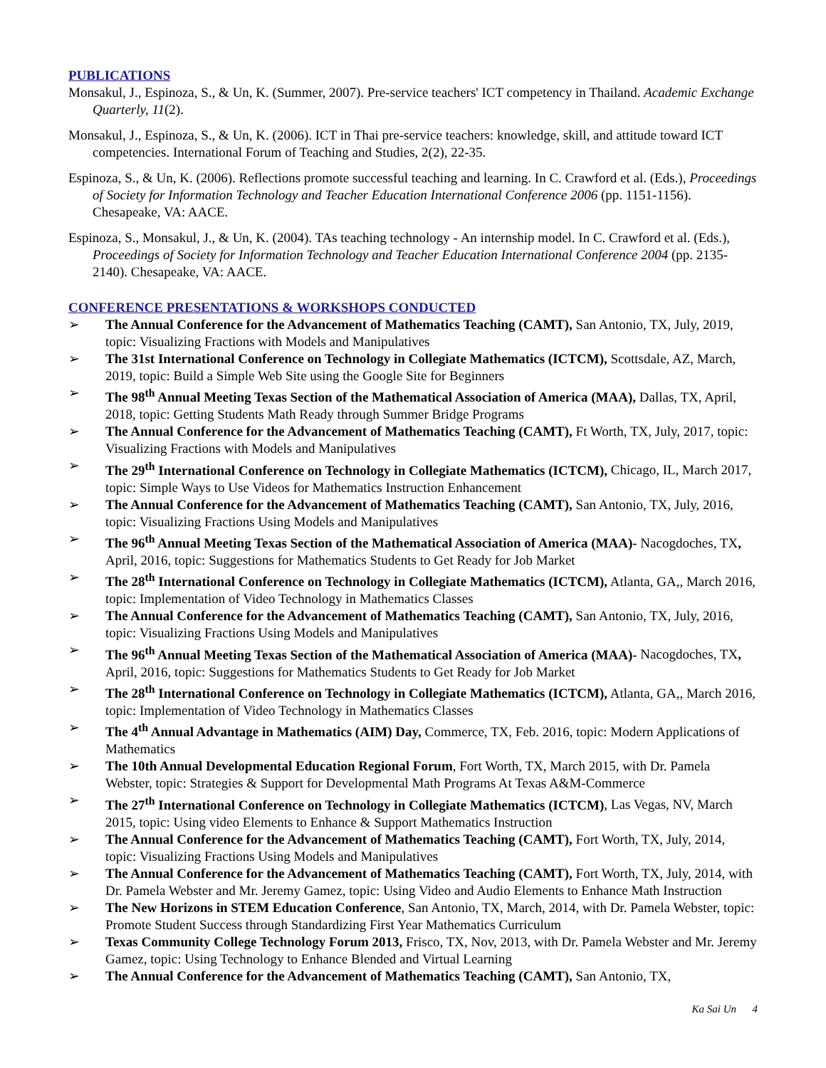PUBLICATIONS
Monsakul, J., Espinoza, S., & Un, K. (Summer, 2007). Pre-service teachers' ICT competency in Thailand. Academic Exchange Quarterly, 11(2).
Monsakul, J., Espinoza, S., & Un, K. (2006). ICT in Thai pre-service teachers: knowledge, skill, and attitude toward ICT competencies. International Forum of Teaching and Studies, 2(2), 22-35.
Espinoza, S., & Un, K. (2006). Reflections promote successful teaching and learning. In C. Crawford et al. (Eds.), Proceedings of Society for Information Technology and Teacher Education International Conference 2006 (pp. 1151-1156). Chesapeake, VA: AACE.
Espinoza, S., Monsakul, J., & Un, K. (2004). TAs teaching technology - An internship model. In C. Crawford et al. (Eds.), Proceedings of Society for Information Technology and Teacher Education International Conference 2004 (pp. 2135-2140). Chesapeake, VA: AACE.
CONFERENCE PRESENTATIONS & WORKSHOPS CONDUCTED
➢ The Annual Conference for the Advancement of Mathematics Teaching (CAMT), San Antonio, TX, July, 2019, topic: Visualizing Fractions with Models and Manipulatives
➢ The 31st International Conference on Technology in Collegiate Mathematics (ICTCM), Scottsdale, AZ, March, 2019, topic: Build a Simple Web Site using the Google Site for Beginners
➢ The 98<sup>th</sup> Annual Meeting Texas Section of the Mathematical Association of America (MAA), Dallas, TX, April, 2018, topic: Getting Students Math Ready through Summer Bridge Programs
➢ The Annual Conference for the Advancement of Mathematics Teaching (CAMT), Ft Worth, TX, July, 2017, topic: Visualizing Fractions with Models and Manipulatives
➢ The 29<sup>th</sup> International Conference on Technology in Collegiate Mathematics (ICTCM), Chicago, IL, March 2017, topic: Simple Ways to Use Videos for Mathematics Instruction Enhancement
➢ The Annual Conference for the Advancement of Mathematics Teaching (CAMT), San Antonio, TX, July, 2016, topic: Visualizing Fractions Using Models and Manipulatives
➢ The 96<sup>th</sup> Annual Meeting Texas Section of the Mathematical Association of America (MAA)- Nacogdoches, TX, April, 2016, topic: Suggestions for Mathematics Students to Get Ready for Job Market
➢ The 28<sup>th</sup> International Conference on Technology in Collegiate Mathematics (ICTCM), Atlanta, GA,, March 2016, topic: Implementation of Video Technology in Mathematics Classes
➢ The Annual Conference for the Advancement of Mathematics Teaching (CAMT), San Antonio, TX, July, 2016, topic: Visualizing Fractions Using Models and Manipulatives
➢ The 96<sup>th</sup> Annual Meeting Texas Section of the Mathematical Association of America (MAA)- Nacogdoches, TX, April, 2016, topic: Suggestions for Mathematics Students to Get Ready for Job Market
➢ The 28<sup>th</sup> International Conference on Technology in Collegiate Mathematics (ICTCM), Atlanta, GA,, March 2016, topic: Implementation of Video Technology in Mathematics Classes
➢ The 4<sup>th</sup> Annual Advantage in Mathematics (AIM) Day, Commerce, TX, Feb. 2016, topic: Modern Applications of Mathematics
➢ The 10th Annual Developmental Education Regional Forum, Fort Worth, TX, March 2015, with Dr. Pamela Webster, topic: Strategies & Support for Developmental Math Programs At Texas A&M-Commerce
➢ The 27<sup>th</sup> International Conference on Technology in Collegiate Mathematics (ICTCM), Las Vegas, NV, March 2015, topic: Using video Elements to Enhance & Support Mathematics Instruction
➢ The Annual Conference for the Advancement of Mathematics Teaching (CAMT), Fort Worth, TX, July, 2014, topic: Visualizing Fractions Using Models and Manipulatives
➢ The Annual Conference for the Advancement of Mathematics Teaching (CAMT), Fort Worth, TX, July, 2014, with Dr. Pamela Webster and Mr. Jeremy Gamez, topic: Using Video and Audio Elements to Enhance Math Instruction
➢ The New Horizons in STEM Education Conference, San Antonio, TX, March, 2014, with Dr. Pamela Webster, topic: Promote Student Success through Standardizing First Year Mathematics Curriculum
➢ Texas Community College Technology Forum 2013, Frisco, TX, Nov, 2013, with Dr. Pamela Webster and Mr. Jeremy Gamez, topic: Using Technology to Enhance Blended and Virtual Learning
➢ The Annual Conference for the Advancement of Mathematics Teaching (CAMT), San Antonio, TX,
Ka Sai Un 4